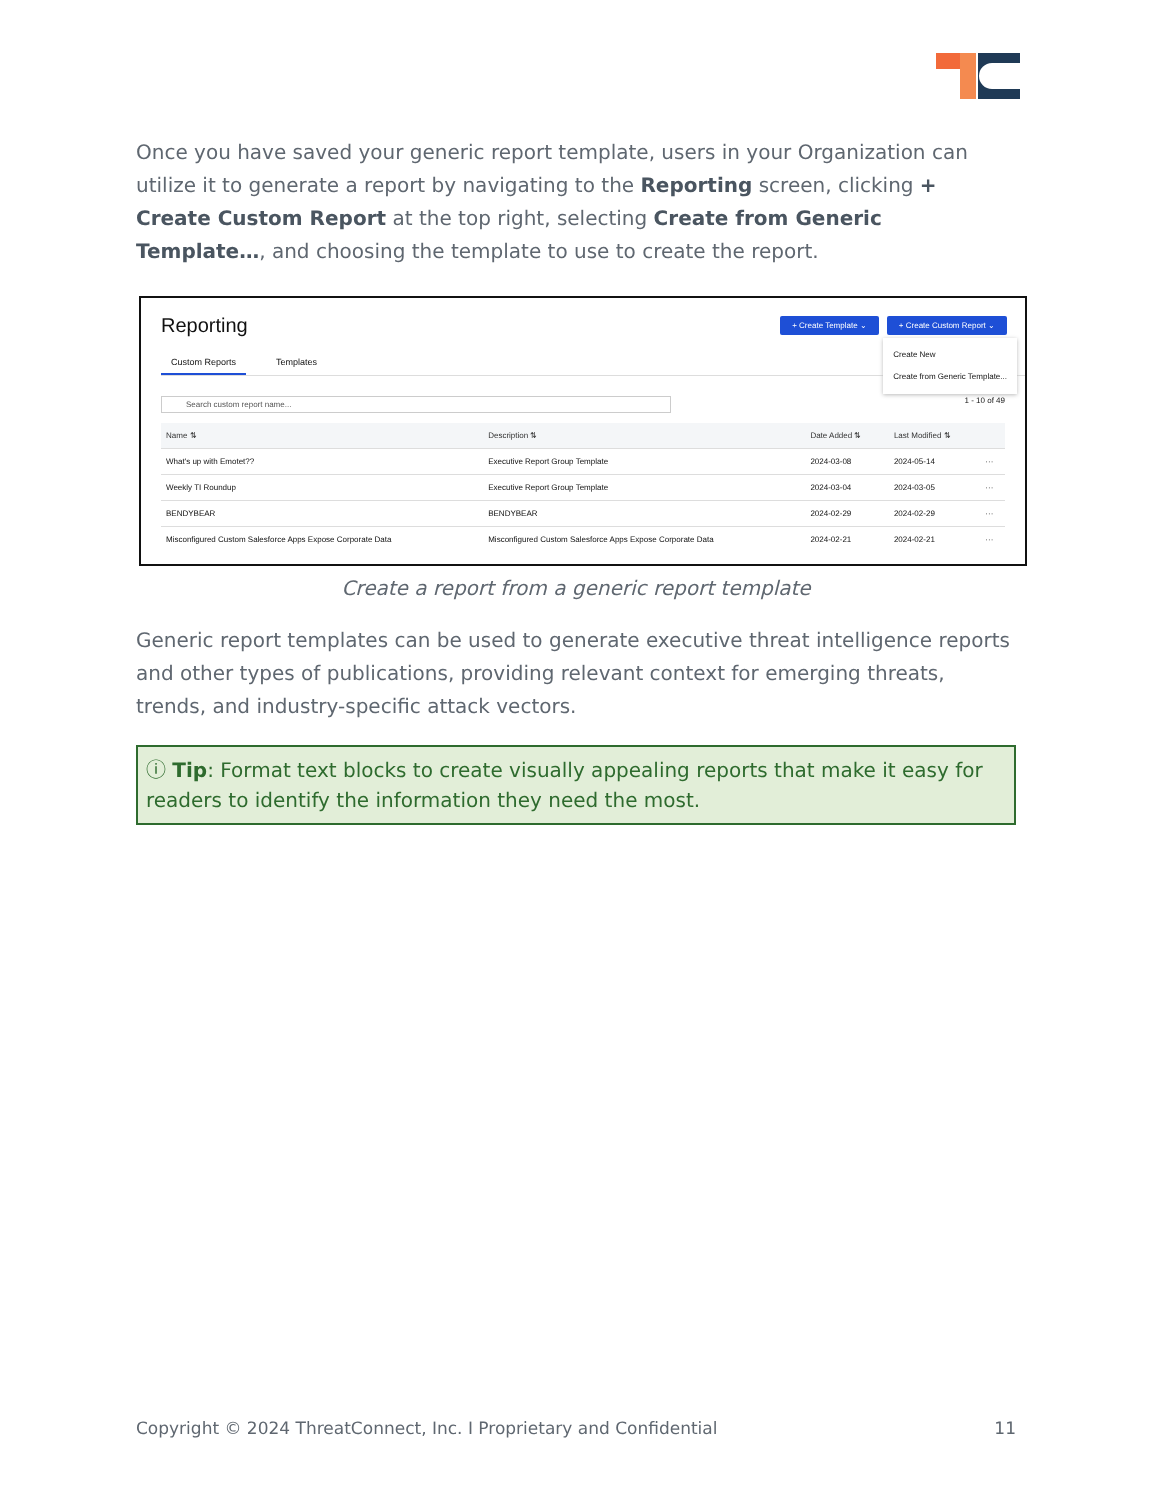Once you have saved your generic report template, users in your Organization can utilize it to generate a report by navigating to the Reporting screen, clicking + Create Custom Report at the top right, selecting Create from Generic Template…, and choosing the template to use to create the report.
Reporting
+ Create Template ⌄ + Create Custom Report ⌄
Create New
Create from Generic Template...
Custom Reports Templates
Search custom report name... 1 - 10 of 49
| Name ⇅ | Description ⇅ | Date Added ⇅ | Last Modified ⇅ | |
| --- | --- | --- | --- | --- |
| What's up with Emotet?? | Executive Report Group Template | 2024-03-08 | 2024-05-14 | ··· |
| Weekly TI Roundup | Executive Report Group Template | 2024-03-04 | 2024-03-05 | ··· |
| BENDYBEAR | BENDYBEAR | 2024-02-29 | 2024-02-29 | ··· |
| Misconfigured Custom Salesforce Apps Expose Corporate Data | Misconfigured Custom Salesforce Apps Expose Corporate Data | 2024-02-21 | 2024-02-21 | ··· |
Create a report from a generic report template
Generic report templates can be used to generate executive threat intelligence reports and other types of publications, providing relevant context for emerging threats, trends, and industry-specific attack vectors.
ⓘ Tip: Format text blocks to create visually appealing reports that make it easy for readers to identify the information they need the most.
Copyright © 2024 ThreatConnect, Inc. I Proprietary and Confidential 11